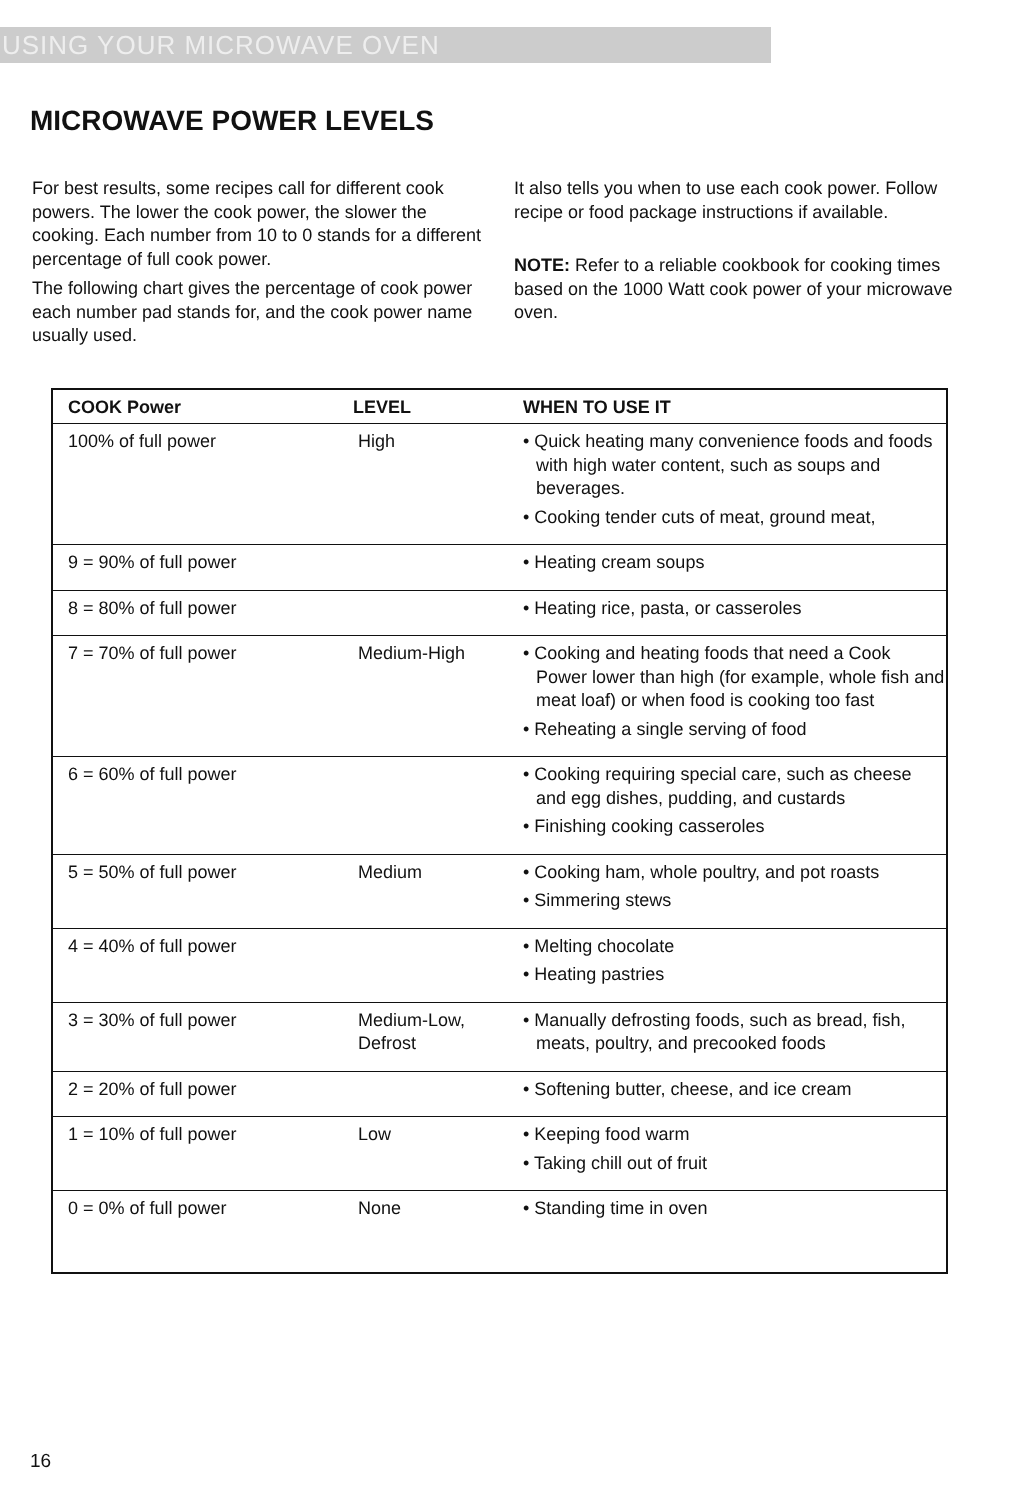USING YOUR MICROWAVE OVEN
MICROWAVE POWER LEVELS
For best results, some recipes call for different cook powers. The lower the cook power, the slower the cooking. Each number from 10 to 0 stands for a different percentage of full cook power.
The following chart gives the percentage of cook power each number pad stands for, and the cook power name usually used.
It also tells you when to use each cook power. Follow recipe or food package instructions if available.
NOTE: Refer to a reliable cookbook for cooking times based on the 1000 Watt cook power of your microwave oven.
| COOK Power | LEVEL | WHEN TO USE IT |
| --- | --- | --- |
| 100% of full power | High | • Quick heating many convenience foods and foods with high water content, such as soups and beverages. • Cooking tender cuts of meat, ground meat, |
| 9 = 90% of full power | | • Heating cream soups |
| 8 = 80% of full power | | • Heating rice, pasta, or casseroles |
| 7 = 70% of full power | Medium-High | • Cooking and heating foods that need a Cook Power lower than high (for example, whole fish and meat loaf) or when food is cooking too fast • Reheating a single serving of food |
| 6 = 60% of full power | | • Cooking requiring special care, such as cheese and egg dishes, pudding, and custards • Finishing cooking casseroles |
| 5 = 50% of full power | Medium | • Cooking ham, whole poultry, and pot roasts • Simmering stews |
| 4 = 40% of full power | | • Melting chocolate • Heating pastries |
| 3 = 30% of full power | Medium-Low, Defrost | • Manually defrosting foods, such as bread, fish, meats, poultry, and precooked foods |
| 2 = 20% of full power | | • Softening butter, cheese, and ice cream |
| 1 = 10% of full power | Low | • Keeping food warm • Taking chill out of fruit |
| 0 = 0% of full power | None | • Standing time in oven |
16